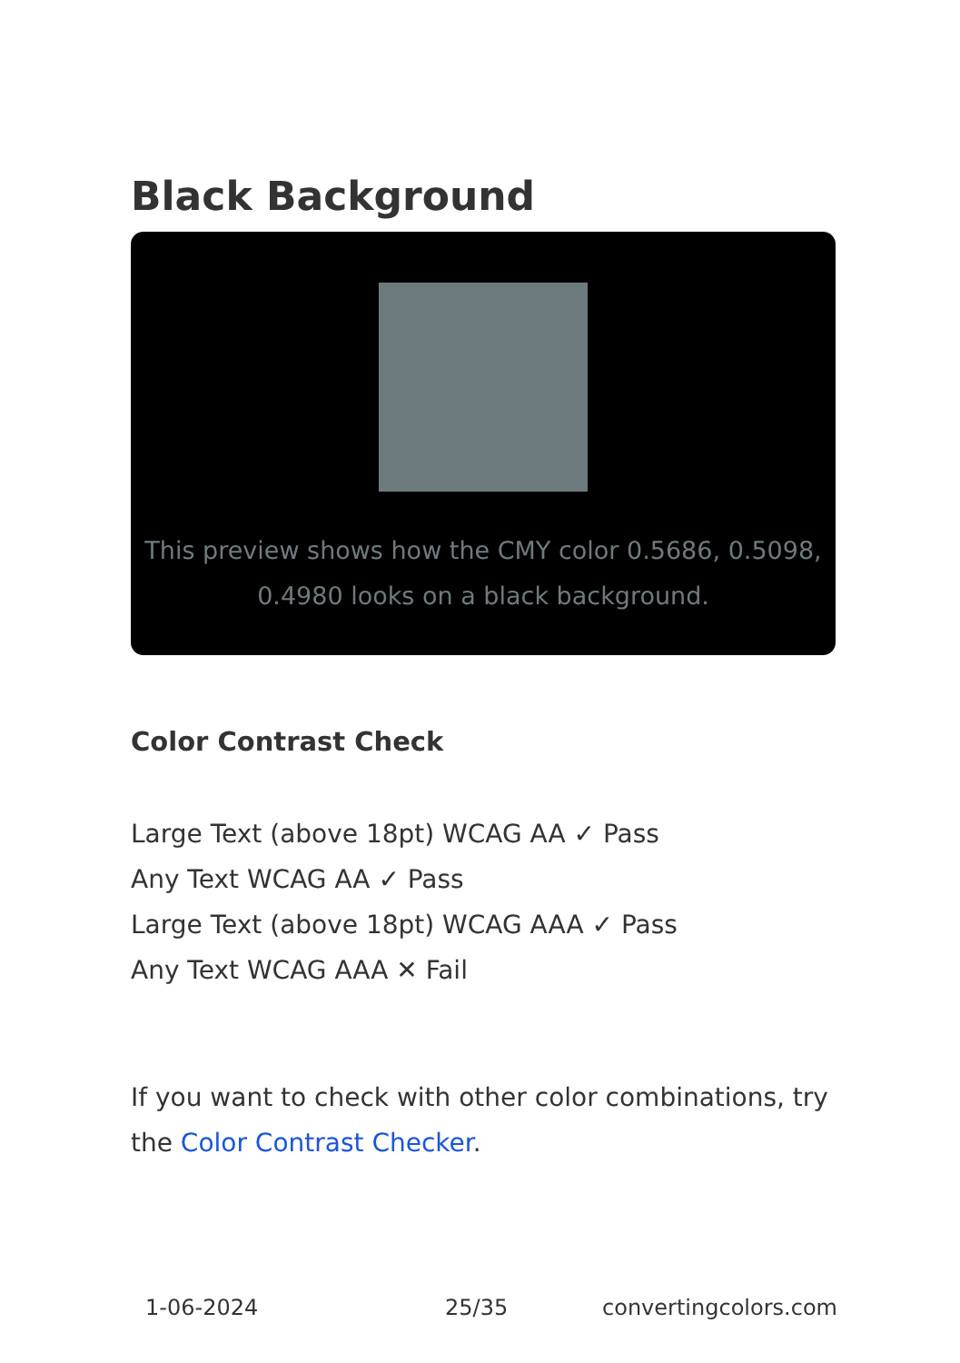Black Background
This preview shows how the CMY color 0.5686, 0.5098, 0.4980 looks on a black background.
Color Contrast Check
Large Text (above 18pt) WCAG AA ✓ Pass
Any Text WCAG AA ✓ Pass
Large Text (above 18pt) WCAG AAA ✓ Pass
Any Text WCAG AAA ✕ Fail
If you want to check with other color combinations, try the Color Contrast Checker.
1-06-2024 25/35 convertingcolors.com